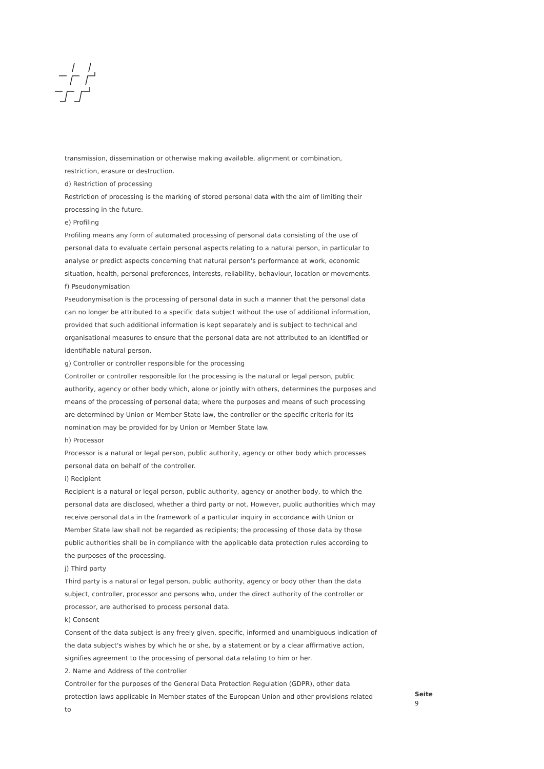transmission, dissemination or otherwise making available, alignment or combination, restriction, erasure or destruction.
d) Restriction of processing
Restriction of processing is the marking of stored personal data with the aim of limiting their processing in the future.
e) Profiling
Profiling means any form of automated processing of personal data consisting of the use of personal data to evaluate certain personal aspects relating to a natural person, in particular to analyse or predict aspects concerning that natural person's performance at work, economic situation, health, personal preferences, interests, reliability, behaviour, location or movements.
f) Pseudonymisation
Pseudonymisation is the processing of personal data in such a manner that the personal data can no longer be attributed to a specific data subject without the use of additional information, provided that such additional information is kept separately and is subject to technical and organisational measures to ensure that the personal data are not attributed to an identified or identifiable natural person.
g) Controller or controller responsible for the processing
Controller or controller responsible for the processing is the natural or legal person, public authority, agency or other body which, alone or jointly with others, determines the purposes and means of the processing of personal data; where the purposes and means of such processing are determined by Union or Member State law, the controller or the specific criteria for its nomination may be provided for by Union or Member State law.
h) Processor
Processor is a natural or legal person, public authority, agency or other body which processes personal data on behalf of the controller.
i) Recipient
Recipient is a natural or legal person, public authority, agency or another body, to which the personal data are disclosed, whether a third party or not. However, public authorities which may receive personal data in the framework of a particular inquiry in accordance with Union or Member State law shall not be regarded as recipients; the processing of those data by those public authorities shall be in compliance with the applicable data protection rules according to the purposes of the processing.
j) Third party
Third party is a natural or legal person, public authority, agency or body other than the data subject, controller, processor and persons who, under the direct authority of the controller or processor, are authorised to process personal data.
k) Consent
Consent of the data subject is any freely given, specific, informed and unambiguous indication of the data subject's wishes by which he or she, by a statement or by a clear affirmative action, signifies agreement to the processing of personal data relating to him or her.
2. Name and Address of the controller
Controller for the purposes of the General Data Protection Regulation (GDPR), other data protection laws applicable in Member states of the European Union and other provisions related to
Seite
9